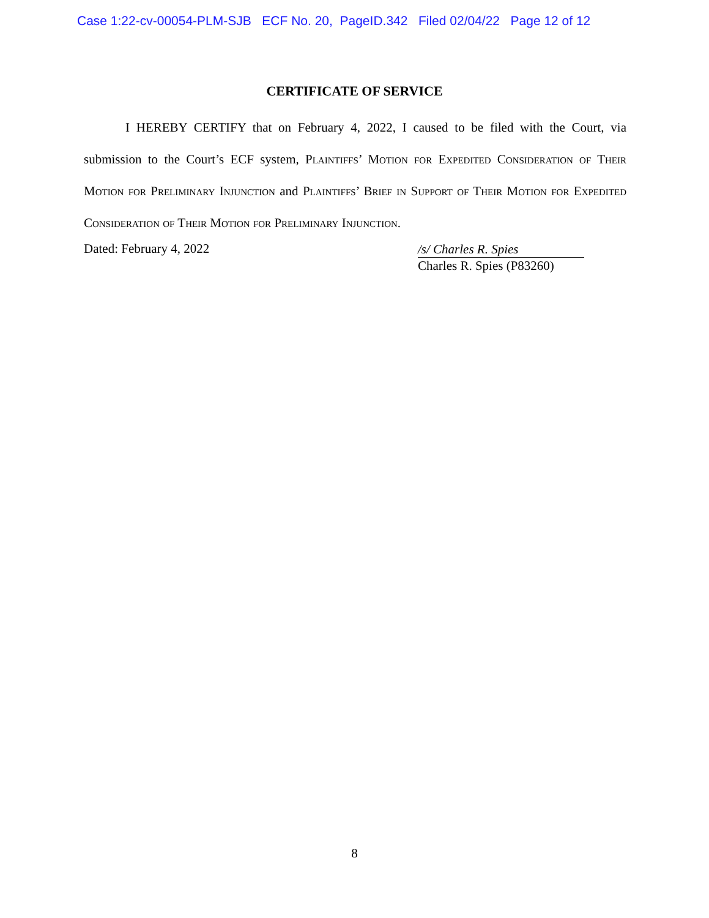Case 1:22-cv-00054-PLM-SJB ECF No. 20, PageID.342 Filed 02/04/22 Page 12 of 12
CERTIFICATE OF SERVICE
I HEREBY CERTIFY that on February 4, 2022, I caused to be filed with the Court, via submission to the Court’s ECF system, Plaintiffs’ Motion for Expedited Consideration of Their Motion for Preliminary Injunction and Plaintiffs’ Brief in Support of Their Motion for Expedited Consideration of Their Motion for Preliminary Injunction.
Dated: February 4, 2022
/s/ Charles R. Spies
Charles R. Spies (P83260)
8